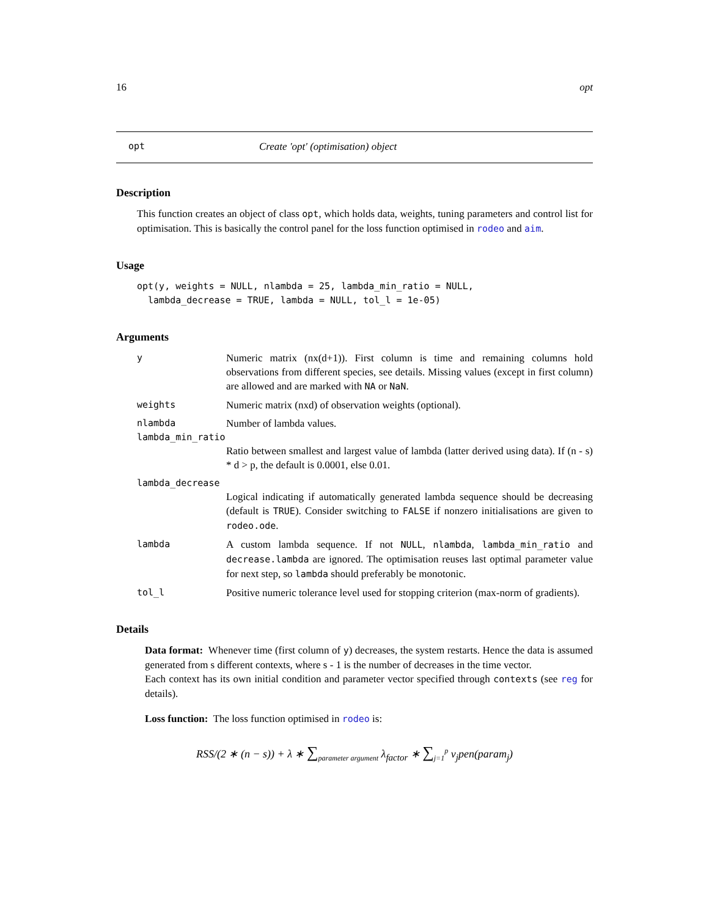16 opt
opt Create 'opt' (optimisation) object
Description
This function creates an object of class opt, which holds data, weights, tuning parameters and control list for optimisation. This is basically the control panel for the loss function optimised in rodeo and aim.
Usage
opt(y, weights = NULL, nlambda = 25, lambda_min_ratio = NULL,
  lambda_decrease = TRUE, lambda = NULL, tol_l = 1e-05)
Arguments
y Numeric matrix (nx(d+1)). First column is time and remaining columns hold observations from different species, see details. Missing values (except in first column) are allowed and are marked with NA or NaN.
weights Numeric matrix (nxd) of observation weights (optional).
nlambda Number of lambda values.
lambda_min_ratio
Ratio between smallest and largest value of lambda (latter derived using data). If (n - s) * d > p, the default is 0.0001, else 0.01.
lambda_decrease
Logical indicating if automatically generated lambda sequence should be decreasing (default is TRUE). Consider switching to FALSE if nonzero initialisations are given to rodeo.ode.
lambda A custom lambda sequence. If not NULL, nlambda, lambda_min_ratio and decrease.lambda are ignored. The optimisation reuses last optimal parameter value for next step, so lambda should preferably be monotonic.
tol_l Positive numeric tolerance level used for stopping criterion (max-norm of gradients).
Details
Data format: Whenever time (first column of y) decreases, the system restarts. Hence the data is assumed generated from s different contexts, where s - 1 is the number of decreases in the time vector.
Each context has its own initial condition and parameter vector specified through contexts (see reg for details).
Loss function: The loss function optimised in rodeo is:
RSS/(2 ∗ (n − s)) + λ ∗ ∑<sub>parameter argument</sub> λ<sub>factor</sub> ∗ ∑<sub>j=1</sub><sup>p</sup> v<sub>j</sub>pen(param<sub>j</sub>)